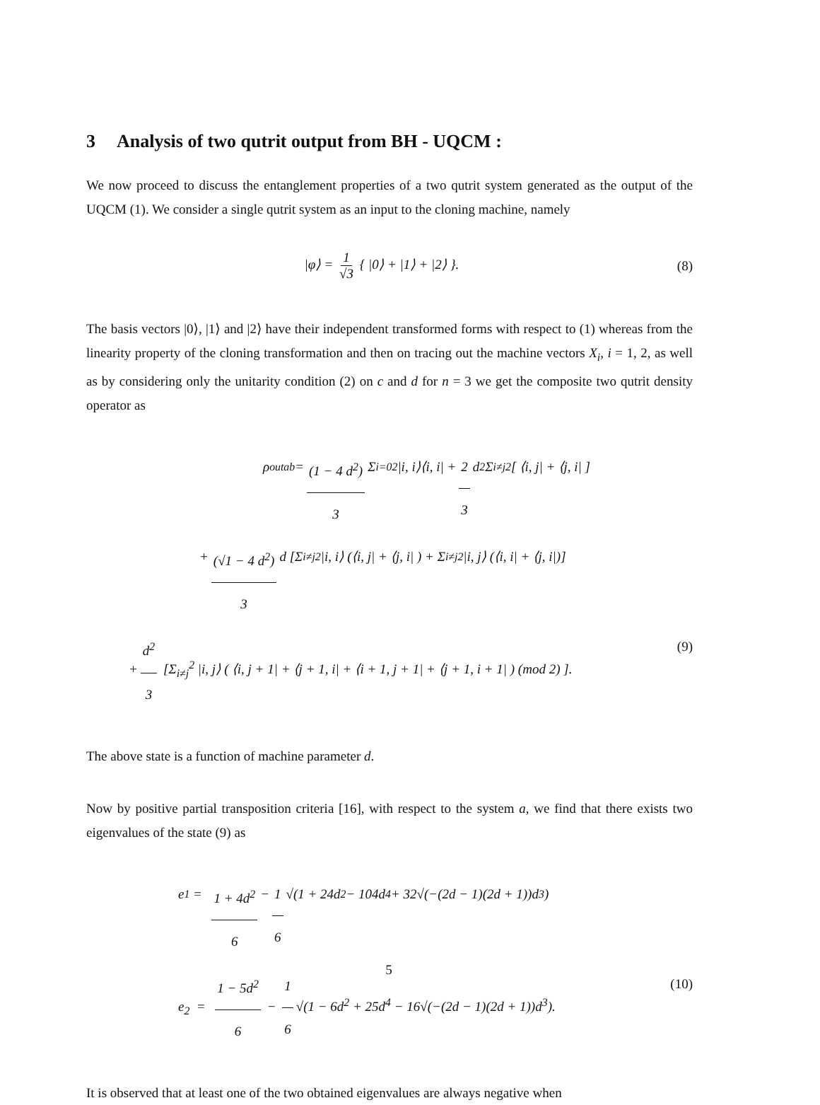3 Analysis of two qutrit output from BH - UQCM :
We now proceed to discuss the entanglement properties of a two qutrit system generated as the output of the UQCM (1). We consider a single qutrit system as an input to the cloning machine, namely
|φ⟩ = 1 √3 { |0⟩ + |1⟩ + |2⟩ }.
(8)
The basis vectors |0⟩, |1⟩ and |2⟩ have their independent transformed forms with respect to (1) whereas from the linearity property of the cloning transformation and then on tracing out the machine vectors X<sub>i</sub>, i = 1, 2, as well as by considering only the unitarity condition (2) on c and d for n = 3 we get the composite two qutrit density operator as
ρ<sup>out</sup><sub>ab</sub> = (1 − 4 d<sup>2</sup>) 3 Σ<sub>i=0</sub><sup>2</sup> |i, i⟩⟨i, i| + 2 3 d<sup>2</sup> Σ<sub>i≠j</sub><sup>2</sup> [ ⟨i, j| + ⟨j, i| ]
+ (√1 − 4 d<sup>2</sup>) 3 d [Σ<sub>i≠j</sub><sup>2</sup> |i, i⟩ (⟨i, j| + ⟨j, i| ) + Σ<sub>i≠j</sub><sup>2</sup> |i, j⟩ (⟨i, i| + ⟨j, i|)]
+ d<sup>2</sup> 3 [Σ<sub>i≠j</sub><sup>2</sup> |i, j⟩ ( ⟨i, j + 1| + ⟨j + 1, i| + ⟨i + 1, j + 1| + ⟨j + 1, i + 1| ) (mod 2) ]. (9)
The above state is a function of machine parameter d.
Now by positive partial transposition criteria [16], with respect to the system a, we find that there exists two eigenvalues of the state (9) as
e<sub>1</sub> = 1 + 4d<sup>2</sup> 6 − 1 6 √(1 + 24d<sup>2</sup> − 104d<sup>4</sup> + 32√(−(2d − 1)(2d + 1))d<sup>3</sup>)
e<sub>2</sub> = 1 − 5d<sup>2</sup> 6 − 1 6 √(1 − 6d<sup>2</sup> + 25d<sup>4</sup> − 16√(−(2d − 1)(2d + 1))d<sup>3</sup>). (10)
It is observed that at least one of the two obtained eigenvalues are always negative when
5